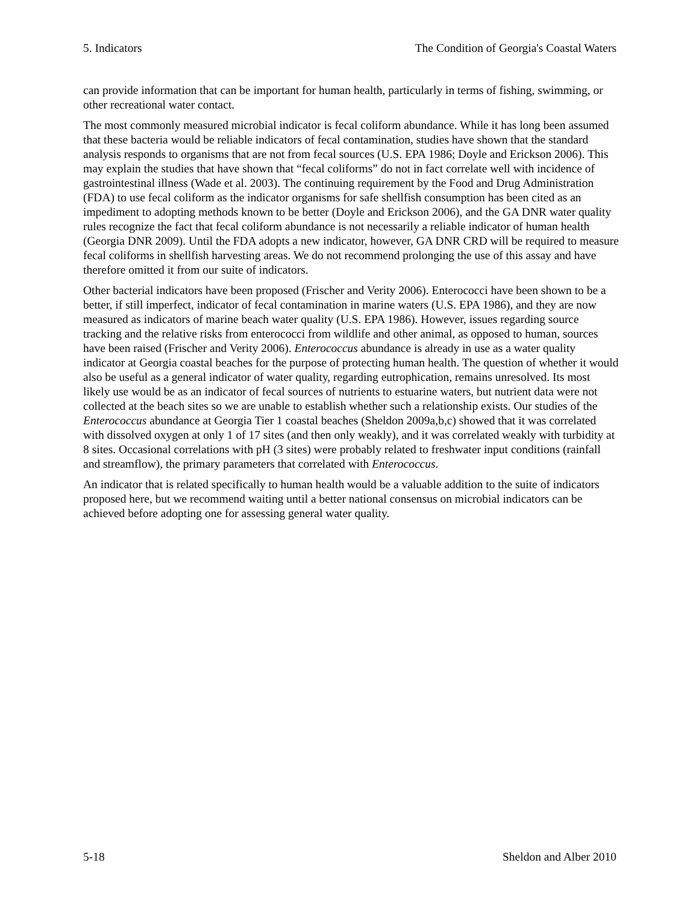5. Indicators The Condition of Georgia's Coastal Waters
can provide information that can be important for human health, particularly in terms of fishing, swimming, or other recreational water contact.
The most commonly measured microbial indicator is fecal coliform abundance. While it has long been assumed that these bacteria would be reliable indicators of fecal contamination, studies have shown that the standard analysis responds to organisms that are not from fecal sources (U.S. EPA 1986; Doyle and Erickson 2006). This may explain the studies that have shown that “fecal coliforms” do not in fact correlate well with incidence of gastrointestinal illness (Wade et al. 2003). The continuing requirement by the Food and Drug Administration (FDA) to use fecal coliform as the indicator organisms for safe shellfish consumption has been cited as an impediment to adopting methods known to be better (Doyle and Erickson 2006), and the GA DNR water quality rules recognize the fact that fecal coliform abundance is not necessarily a reliable indicator of human health (Georgia DNR 2009). Until the FDA adopts a new indicator, however, GA DNR CRD will be required to measure fecal coliforms in shellfish harvesting areas. We do not recommend prolonging the use of this assay and have therefore omitted it from our suite of indicators.
Other bacterial indicators have been proposed (Frischer and Verity 2006). Enterococci have been shown to be a better, if still imperfect, indicator of fecal contamination in marine waters (U.S. EPA 1986), and they are now measured as indicators of marine beach water quality (U.S. EPA 1986). However, issues regarding source tracking and the relative risks from enterococci from wildlife and other animal, as opposed to human, sources have been raised (Frischer and Verity 2006). Enterococcus abundance is already in use as a water quality indicator at Georgia coastal beaches for the purpose of protecting human health. The question of whether it would also be useful as a general indicator of water quality, regarding eutrophication, remains unresolved. Its most likely use would be as an indicator of fecal sources of nutrients to estuarine waters, but nutrient data were not collected at the beach sites so we are unable to establish whether such a relationship exists. Our studies of the Enterococcus abundance at Georgia Tier 1 coastal beaches (Sheldon 2009a,b,c) showed that it was correlated with dissolved oxygen at only 1 of 17 sites (and then only weakly), and it was correlated weakly with turbidity at 8 sites. Occasional correlations with pH (3 sites) were probably related to freshwater input conditions (rainfall and streamflow), the primary parameters that correlated with Enterococcus.
An indicator that is related specifically to human health would be a valuable addition to the suite of indicators proposed here, but we recommend waiting until a better national consensus on microbial indicators can be achieved before adopting one for assessing general water quality.
5-18 Sheldon and Alber 2010